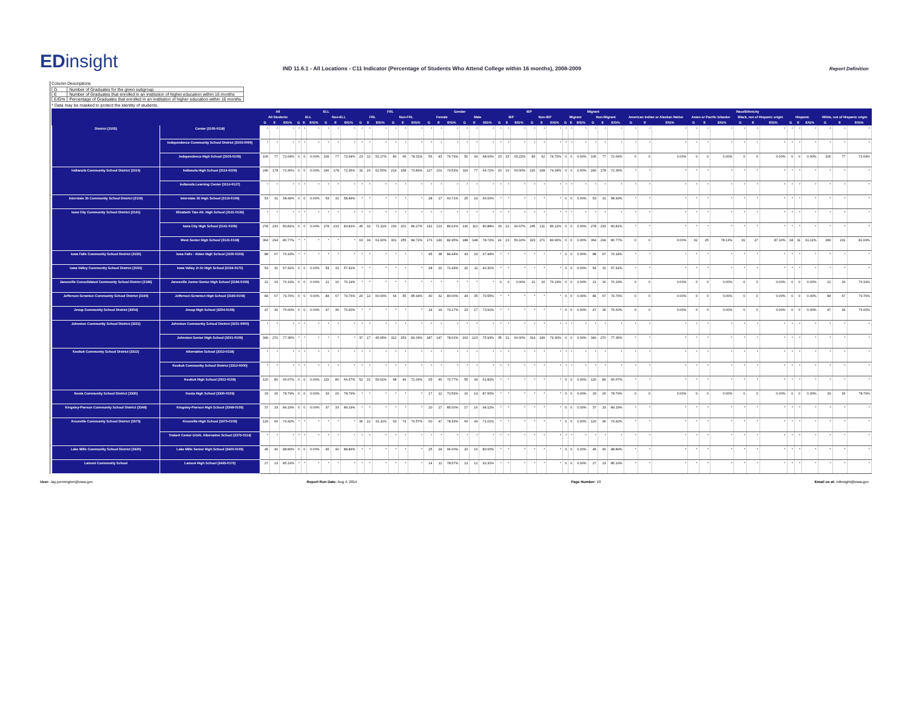EDinsight
IND 11.6.1 - All Locations - C11 Indicator (Percentage of Students Who Attend College within 16 months), 2008-2009
Report Definition
Column Descriptions
| G | Number of Graduates for the given subgroup |
| E | Number of Graduates that enrolled in an institution of higher education within 16 months |
| E/G% | Percentage of Graduates that enrolled in an institution of higher education within 16 months |
* Data may be masked to protect the identity of students.
| | | All | | | ELL | | | | | | FRL | | | | | | Gender | | | | | | IEP | | | | | | Migrant | | | | | | Race/Ethnicity | | | | | | | | | | | | | | |
| --- | --- | --- | --- | --- | --- | --- | --- | --- | --- | --- | --- | --- | --- | --- | --- | --- | --- | --- | --- | --- | --- | --- | --- | --- | --- | --- | --- | --- | --- | --- | --- | --- | --- | --- | --- | --- | --- | --- | --- | --- | --- | --- | --- | --- | --- | --- | --- | --- | --- |
| | | All Students | | | ELL | | | Non-ELL | | | FRL | | | Non-FRL | | | Female | | | Male | | | IEP | | | Non-IEP | | | Migrant | | | Non-Migrant | | | American Indian or Alaskan Native | | | Asian or Pacific Islander | | | Black, not of Hispanic origin | | | Hispanic | | | White, not of Hispanic origin | | |
| | | G | E | E/G% | G | E | E/G% | G | E | E/G% | G | E | E/G% | G | E | E/G% | G | E | E/G% | G | E | E/G% | G | E | E/G% | G | E | E/G% | G | E | E/G% | G | E | E/G% | G | E | E/G% | G | E | E/G% | G | E | E/G% | G | E | E/G% | G | E | E/G% |
| District (3105) | Center (3105-0118) | * | * | * | * | * | * | * | * | * | * | * | * | * | * | * | * | * | * | * | * | * | * | * | * | * | * | * | * | * | * | * | * | * | * | * | * | * | * | * | * | * | * | * | * | * | * | * | * |
| | Independence Community School District (3105-0000) | * | * | * | * | * | * | * | * | * | * | * | * | * | * | * | * | * | * | * | * | * | * | * | * | * | * | * | * | * | * | * | * | * | * | * | * | * | * | * | * | * | * | * | * | * | * | * | * |
| | Independence High School (3105-0109) | 106 | 77 | 72.64% | 0 | 0 | 0.00% | 106 | 77 | 72.64% | 23 | 12 | 52.17% | 83 | 65 | 78.31% | 56 | 43 | 76.79% | 50 | 34 | 68.00% | 23 | 15 | 65.22% | 83 | 62 | 74.70% | 0 | 0 | 0.00% | 106 | 77 | 72.64% | 0 | 0 | 0.00% | 0 | 0 | 0.00% | 0 | 0 | 0.00% | 0 | 0 | 0.00% | 106 | 77 | 72.64% |
| Indianola Community School District (3114) | Indianola High School (3114-0109) | 246 | 178 | 72.36% | 0 | 0 | 0.00% | 246 | 178 | 72.36% | 32 | 20 | 62.50% | 214 | 158 | 73.83% | 127 | 101 | 79.53% | 119 | 77 | 64.71% | 20 | 10 | 50.00% | 226 | 168 | 74.34% | 0 | 0 | 0.00% | 246 | 178 | 72.36% | * | * | * | * | * | * | * | * | * | * | * | * | * | * | * |
| | Indianola Learning Center (3114-0127) | * | * | * | * | * | * | * | * | * | * | * | * | * | * | * | * | * | * | * | * | * | * | * | * | * | * | * | * | * | * | * | * | * | * | * | * | * | * | * | * | * | * | * | * | * | * | * | * |
| Interstate 35 Community School District (3119) | Interstate 35 High School (3119-0109) | 53 | 31 | 58.49% | 0 | 0 | 0.00% | 53 | 31 | 58.49% | * | * | * | * | * | * | 28 | 17 | 60.71% | 25 | 14 | 56.00% | * | * | * | * | * | * | 0 | 0 | 0.00% | 53 | 31 | 58.49% | * | * | * | * | * | * | * | * | * | * | * | * | * | * | * |
| Iowa City Community School District (3141) | Elizabeth Tate Alt. High School (3141-0136) | * | * | * | * | * | * | * | * | * | * | * | * | * | * | * | * | * | * | * | * | * | * | * | * | * | * | * | * | * | * | * | * | * | * | * | * | * | * | * | * | * | * | * | * | * | * | * | * |
| | Iowa City High School (3141-0109) | 278 | 233 | 83.81% | 0 | 0 | 0.00% | 278 | 233 | 83.81% | 45 | 32 | 71.11% | 233 | 201 | 86.27% | 142 | 123 | 86.62% | 136 | 110 | 80.88% | 33 | 22 | 66.67% | 245 | 211 | 86.12% | 0 | 0 | 0.00% | 278 | 233 | 83.81% | * | * | * | * | * | * | * | * | * | * | * | * | * | * | * |
| | West Senior High School (3141-0118) | 364 | 294 | 80.77% | * | * | * | * | * | * | 63 | 39 | 61.90% | 301 | 255 | 84.72% | 176 | 146 | 82.95% | 188 | 148 | 78.72% | 41 | 23 | 56.10% | 323 | 271 | 83.90% | 0 | 0 | 0.00% | 364 | 294 | 80.77% | 0 | 0 | 0.00% | 32 | 25 | 78.13% | 31 | 27 | 87.10% | 18 | 11 | 61.11% | 283 | 231 | 81.63% |
| Iowa Falls Community School District (3150) | Iowa Falls - Alden High School (3150-0109) | 88 | 67 | 76.14% | * | * | * | * | * | * | * | * | * | * | * | * | 45 | 38 | 84.44% | 43 | 29 | 67.44% | * | * | * | * | * | * | 0 | 0 | 0.00% | 88 | 67 | 76.14% | * | * | * | * | * | * | * | * | * | * | * | * | * | * | * |
| Iowa Valley Community School District (3154) | Iowa Valley Jr-Sr High School (3154-0172) | 54 | 31 | 57.41% | 0 | 0 | 0.00% | 54 | 31 | 57.41% | * | * | * | * | * | * | 28 | 20 | 71.43% | 26 | 11 | 42.31% | * | * | * | * | * | * | 0 | 0 | 0.00% | 54 | 31 | 57.41% | * | * | * | * | * | * | * | * | * | * | * | * | * | * | * |
| Janesville Consolidated Community School District (3186) | Janesville Junior-Senior High School (3186-0109) | 21 | 16 | 76.19% | 0 | 0 | 0.00% | 21 | 16 | 76.19% | * | * | * | * | * | * | * | * | * | * | * | * | 0 | 0 | 0.00% | 21 | 16 | 76.19% | 0 | 0 | 0.00% | 21 | 16 | 76.19% | 0 | 0 | 0.00% | 0 | 0 | 0.00% | 0 | 0 | 0.00% | 0 | 0 | 0.00% | 21 | 16 | 76.19% |
| Jefferson-Scranton Community School District (3195) | Jefferson-Scranton High School (3195-0109) | 84 | 67 | 79.76% | 0 | 0 | 0.00% | 84 | 67 | 79.76% | 20 | 12 | 60.00% | 64 | 55 | 85.94% | 40 | 32 | 80.00% | 44 | 35 | 79.55% | * | * | * | * | * | * | 0 | 0 | 0.00% | 84 | 67 | 79.76% | 0 | 0 | 0.00% | 0 | 0 | 0.00% | 0 | 0 | 0.00% | 0 | 0 | 0.00% | 84 | 67 | 79.76% |
| Jesup Community School District (3204) | Jesup High School (3204-0109) | 47 | 36 | 76.60% | 0 | 0 | 0.00% | 47 | 36 | 76.60% | * | * | * | * | * | * | 24 | 19 | 79.17% | 23 | 17 | 73.91% | * | * | * | * | * | * | 0 | 0 | 0.00% | 47 | 36 | 76.60% | 0 | 0 | 0.00% | 0 | 0 | 0.00% | 0 | 0 | 0.00% | 0 | 0 | 0.00% | 47 | 36 | 76.60% |
| Johnston Community School District (3231) | Johnston Community School District (3231-0000) | * | * | * | * | * | * | * | * | * | * | * | * | * | * | * | * | * | * | * | * | * | * | * | * | * | * | * | * | * | * | * | * | * | * | * | * | * | * | * | * | * | * | * | * | * | * | * | * |
| | Johnston Senior High School (3231-0109) | 349 | 270 | 77.36% | * | * | * | * | * | * | 37 | 17 | 45.95% | 312 | 253 | 81.09% | 187 | 147 | 78.61% | 162 | 123 | 75.93% | 35 | 21 | 60.00% | 314 | 249 | 79.30% | 0 | 0 | 0.00% | 349 | 270 | 77.36% | * | * | * | * | * | * | * | * | * | * | * | * | * | * | * |
| Keokuk Community School District (3312) | Alternative School (3312-0118) | * | * | * | * | * | * | * | * | * | * | * | * | * | * | * | * | * | * | * | * | * | * | * | * | * | * | * | * | * | * | * | * | * | * | * | * | * | * | * | * | * | * | * | * | * | * | * | * |
| | Keokuk Community School District (3312-0000) | * | * | * | * | * | * | * | * | * | * | * | * | * | * | * | * | * | * | * | * | * | * | * | * | * | * | * | * | * | * | * | * | * | * | * | * | * | * | * | * | * | * | * | * | * | * | * | * |
| | Keokuk High School (3312-0109) | 120 | 80 | 66.67% | 0 | 0 | 0.00% | 120 | 80 | 66.67% | 52 | 31 | 59.62% | 68 | 49 | 72.06% | 65 | 46 | 70.77% | 55 | 34 | 61.82% | * | * | * | * | * | * | 0 | 0 | 0.00% | 120 | 80 | 66.67% | * | * | * | * | * | * | * | * | * | * | * | * | * | * | * |
| Keota Community School District (3330) | Keota High School (3330-0109) | 33 | 26 | 78.79% | 0 | 0 | 0.00% | 33 | 26 | 78.79% | * | * | * | * | * | * | 17 | 12 | 70.59% | 16 | 14 | 87.50% | * | * | * | * | * | * | 0 | 0 | 0.00% | 33 | 26 | 78.79% | 0 | 0 | 0.00% | 0 | 0 | 0.00% | 0 | 0 | 0.00% | 0 | 0 | 0.00% | 33 | 26 | 78.79% |
| Kingsley-Pierson Community School District (3348) | Kingsley-Pierson High School (3348-0109) | 37 | 33 | 89.19% | 0 | 0 | 0.00% | 37 | 33 | 89.19% | * | * | * | * | * | * | 20 | 17 | 85.00% | 17 | 16 | 94.12% | * | * | * | * | * | * | 0 | 0 | 0.00% | 37 | 33 | 89.19% | * | * | * | * | * | * | * | * | * | * | * | * | * | * | * |
| Knoxville Community School District (3375) | Knoxville High School (3375-0109) | 129 | 96 | 74.42% | * | * | * | * | * | * | 36 | 22 | 61.11% | 93 | 74 | 79.57% | 60 | 47 | 78.33% | 69 | 49 | 71.01% | * | * | * | * | * | * | 0 | 0 | 0.00% | 129 | 96 | 74.42% | * | * | * | * | * | * | * | * | * | * | * | * | * | * | * |
| | Trabert Center GOAL Alternative School (3375-0114) | * | * | * | * | * | * | * | * | * | * | * | * | * | * | * | * | * | * | * | * | * | * | * | * | * | * | * | * | * | * | * | * | * | * | * | * | * | * | * | * | * | * | * | * | * | * | * | * |
| Lake Mills Community School District (3420) | Lake Mills Senior High School (3420-0109) | 45 | 40 | 88.89% | 0 | 0 | 0.00% | 45 | 40 | 88.89% | * | * | * | * | * | * | 25 | 24 | 96.00% | 20 | 16 | 80.00% | * | * | * | * | * | * | 0 | 0 | 0.00% | 45 | 40 | 88.89% | * | * | * | * | * | * | * | * | * | * | * | * | * | * | * |
| Lamoni Community School | Lamoni High School (3465-0172) | 27 | 23 | 85.19% | * | * | * | * | * | * | * | * | * | * | * | * | 14 | 11 | 78.57% | 13 | 12 | 92.31% | * | * | * | * | * | * | 0 | 0 | 0.00% | 27 | 23 | 85.19% | * | * | * | * | * | * | * | * | * | * | * | * | * | * | * |
User: Jay.pennington@iowa.gov Report Run Date: Aug 4, 2014 Page Number: 10 Email us at: edinsight@iowa.gov